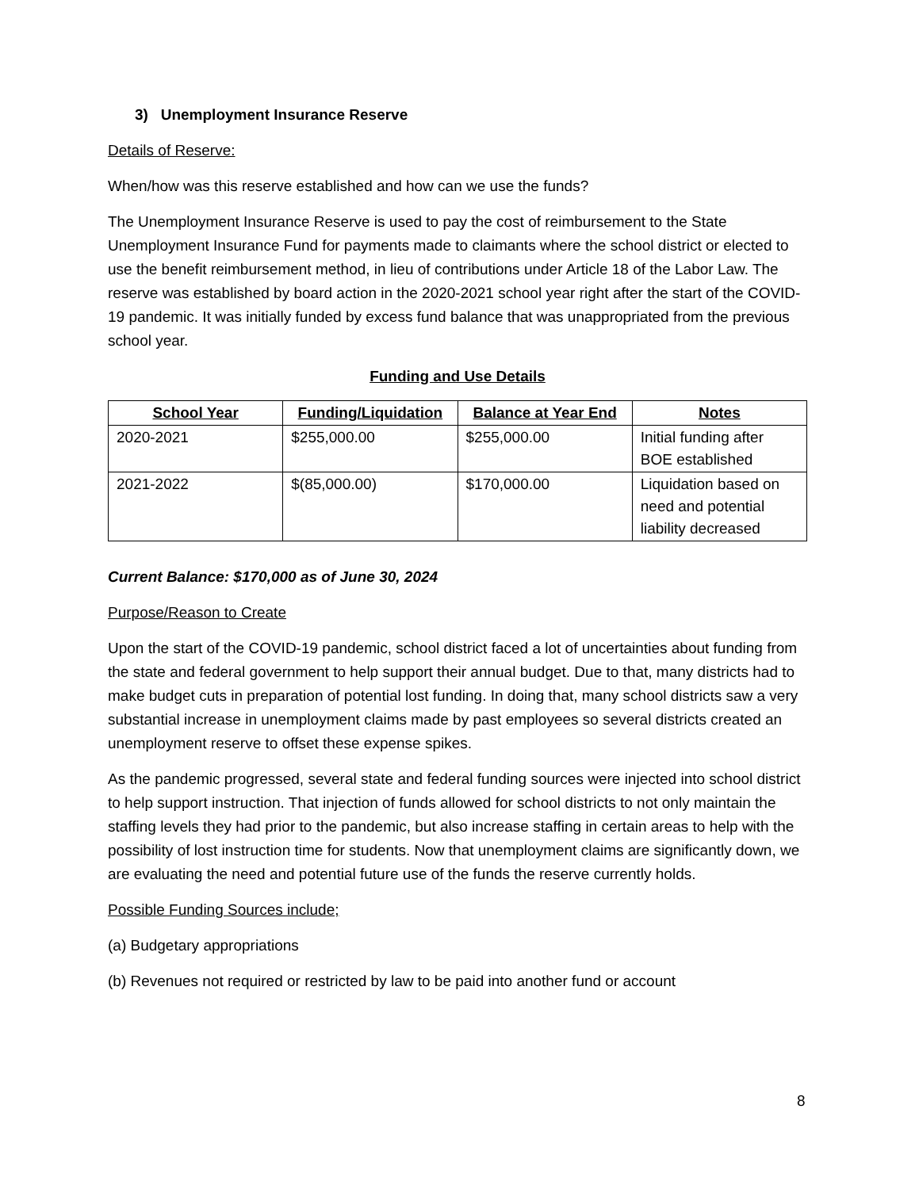3) Unemployment Insurance Reserve
Details of Reserve:
When/how was this reserve established and how can we use the funds?
The Unemployment Insurance Reserve is used to pay the cost of reimbursement to the State Unemployment Insurance Fund for payments made to claimants where the school district or elected to use the benefit reimbursement method, in lieu of contributions under Article 18 of the Labor Law. The reserve was established by board action in the 2020-2021 school year right after the start of the COVID-19 pandemic. It was initially funded by excess fund balance that was unappropriated from the previous school year.
Funding and Use Details
| School Year | Funding/Liquidation | Balance at Year End | Notes |
| --- | --- | --- | --- |
| 2020-2021 | $255,000.00 | $255,000.00 | Initial funding after BOE established |
| 2021-2022 | $(85,000.00) | $170,000.00 | Liquidation based on need and potential liability decreased |
Current Balance: $170,000 as of June 30, 2024
Purpose/Reason to Create
Upon the start of the COVID-19 pandemic, school district faced a lot of uncertainties about funding from the state and federal government to help support their annual budget. Due to that, many districts had to make budget cuts in preparation of potential lost funding. In doing that, many school districts saw a very substantial increase in unemployment claims made by past employees so several districts created an unemployment reserve to offset these expense spikes.
As the pandemic progressed, several state and federal funding sources were injected into school district to help support instruction. That injection of funds allowed for school districts to not only maintain the staffing levels they had prior to the pandemic, but also increase staffing in certain areas to help with the possibility of lost instruction time for students. Now that unemployment claims are significantly down, we are evaluating the need and potential future use of the funds the reserve currently holds.
Possible Funding Sources include;
(a) Budgetary appropriations
(b) Revenues not required or restricted by law to be paid into another fund or account
8